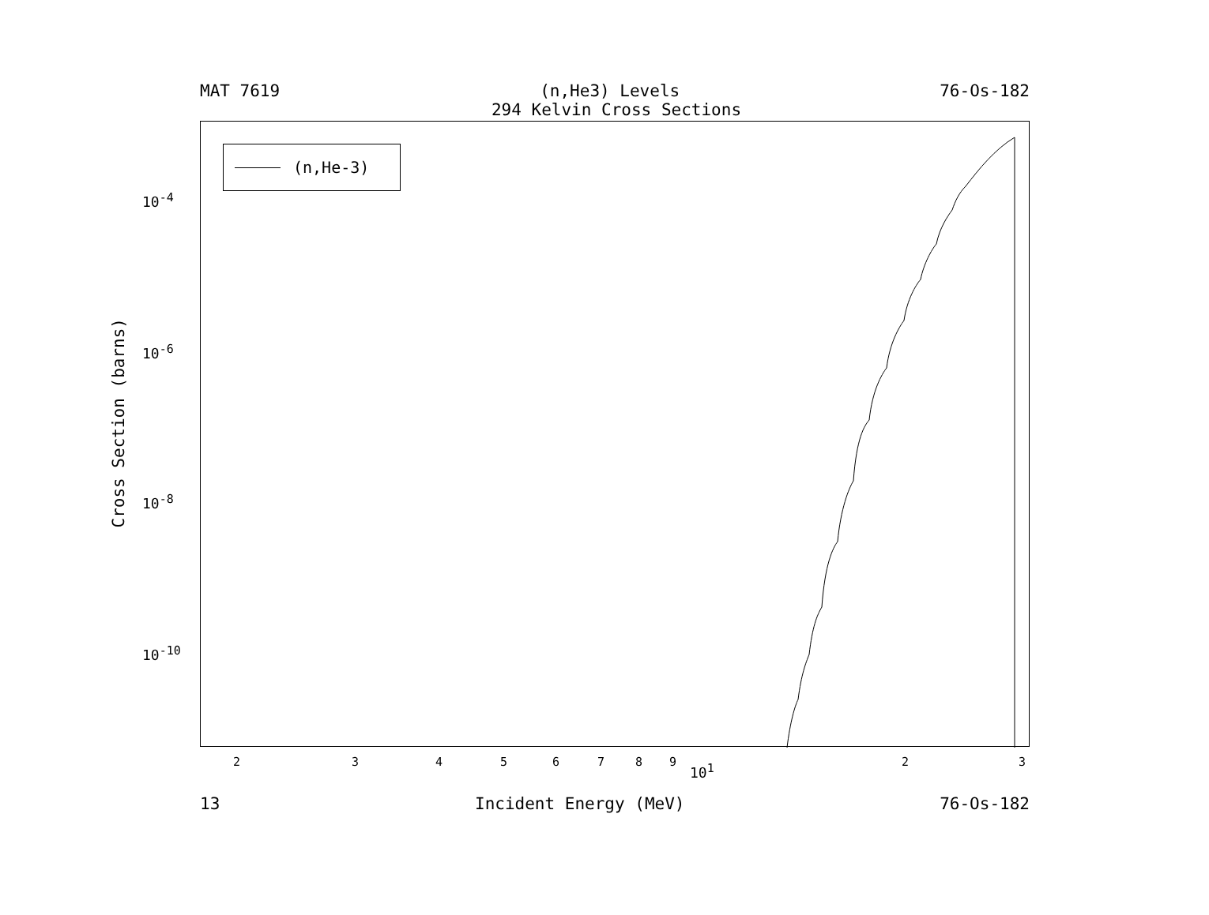MAT 7619 (n,He3) Levels 76-Os-182
294 Kelvin Cross Sections
Cross Section (barns)
10<sup>-4</sup>
10<sup>-6</sup>
10<sup>-8</sup>
10<sup>-10</sup>
(n,He-3)
2 3 4 5 6 7 8 9 10<sup>1</sup> 2 3
13 Incident Energy (MeV) 76-Os-182